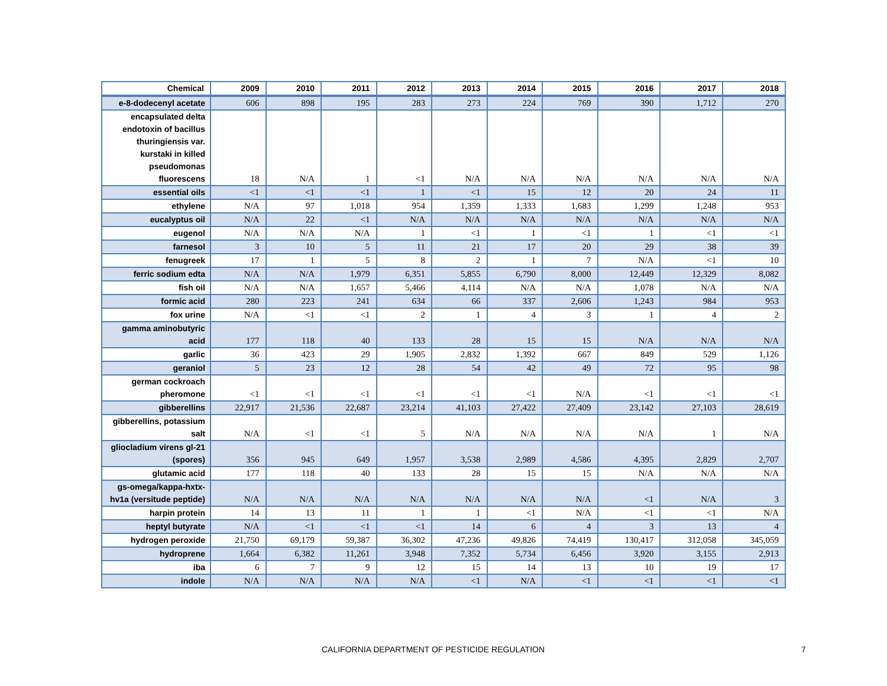| Chemical | 2009 | 2010 | 2011 | 2012 | 2013 | 2014 | 2015 | 2016 | 2017 | 2018 |
| --- | --- | --- | --- | --- | --- | --- | --- | --- | --- | --- |
| e-8-dodecenyl acetate | 606 | 898 | 195 | 283 | 273 | 224 | 769 | 390 | 1,712 | 270 |
| encapsulated delta endotoxin of bacillus thuringiensis var. kurstaki in killed pseudomonas fluorescens | 18 | N/A | 1 | <1 | N/A | N/A | N/A | N/A | N/A | N/A |
| essential oils | <1 | <1 | <1 | 1 | <1 | 15 | 12 | 20 | 24 | 11 |
| ethylene | N/A | 97 | 1,018 | 954 | 1,359 | 1,333 | 1,683 | 1,299 | 1,248 | 953 |
| eucalyptus oil | N/A | 22 | <1 | N/A | N/A | N/A | N/A | N/A | N/A | N/A |
| eugenol | N/A | N/A | N/A | 1 | <1 | 1 | <1 | 1 | <1 | <1 |
| farnesol | 3 | 10 | 5 | 11 | 21 | 17 | 20 | 29 | 38 | 39 |
| fenugreek | 17 | 1 | 5 | 8 | 2 | 1 | 7 | N/A | <1 | 10 |
| ferric sodium edta | N/A | N/A | 1,979 | 6,351 | 5,855 | 6,790 | 8,000 | 12,449 | 12,329 | 8,082 |
| fish oil | N/A | N/A | 1,657 | 5,466 | 4,114 | N/A | N/A | 1,078 | N/A | N/A |
| formic acid | 280 | 223 | 241 | 634 | 66 | 337 | 2,606 | 1,243 | 984 | 953 |
| fox urine | N/A | <1 | <1 | 2 | 1 | 4 | 3 | 1 | 4 | 2 |
| gamma aminobutyric acid | 177 | 118 | 40 | 133 | 28 | 15 | 15 | N/A | N/A | N/A |
| garlic | 36 | 423 | 29 | 1,905 | 2,832 | 1,392 | 667 | 849 | 529 | 1,126 |
| geraniol | 5 | 23 | 12 | 28 | 54 | 42 | 49 | 72 | 95 | 98 |
| german cockroach pheromone | <1 | <1 | <1 | <1 | <1 | <1 | N/A | <1 | <1 | <1 |
| gibberellins | 22,917 | 21,536 | 22,687 | 23,214 | 41,103 | 27,422 | 27,409 | 23,142 | 27,103 | 28,619 |
| gibberellins, potassium salt | N/A | <1 | <1 | 5 | N/A | N/A | N/A | N/A | 1 | N/A |
| gliocladium virens gl-21 (spores) | 356 | 945 | 649 | 1,957 | 3,538 | 2,989 | 4,586 | 4,395 | 2,829 | 2,707 |
| glutamic acid | 177 | 118 | 40 | 133 | 28 | 15 | 15 | N/A | N/A | N/A |
| gs-omega/kappa-hxtx-hv1a (versitude peptide) | N/A | N/A | N/A | N/A | N/A | N/A | N/A | <1 | N/A | 3 |
| harpin protein | 14 | 13 | 11 | 1 | 1 | <1 | N/A | <1 | <1 | N/A |
| heptyl butyrate | N/A | <1 | <1 | <1 | 14 | 6 | 4 | 3 | 13 | 4 |
| hydrogen peroxide | 21,750 | 69,179 | 59,387 | 36,302 | 47,236 | 49,826 | 74,419 | 130,417 | 312,058 | 345,059 |
| hydroprene | 1,664 | 6,382 | 11,261 | 3,948 | 7,352 | 5,734 | 6,456 | 3,920 | 3,155 | 2,913 |
| iba | 6 | 7 | 9 | 12 | 15 | 14 | 13 | 10 | 19 | 17 |
| indole | N/A | N/A | N/A | N/A | <1 | N/A | <1 | <1 | <1 | <1 |
CALIFORNIA DEPARTMENT OF PESTICIDE REGULATION 7